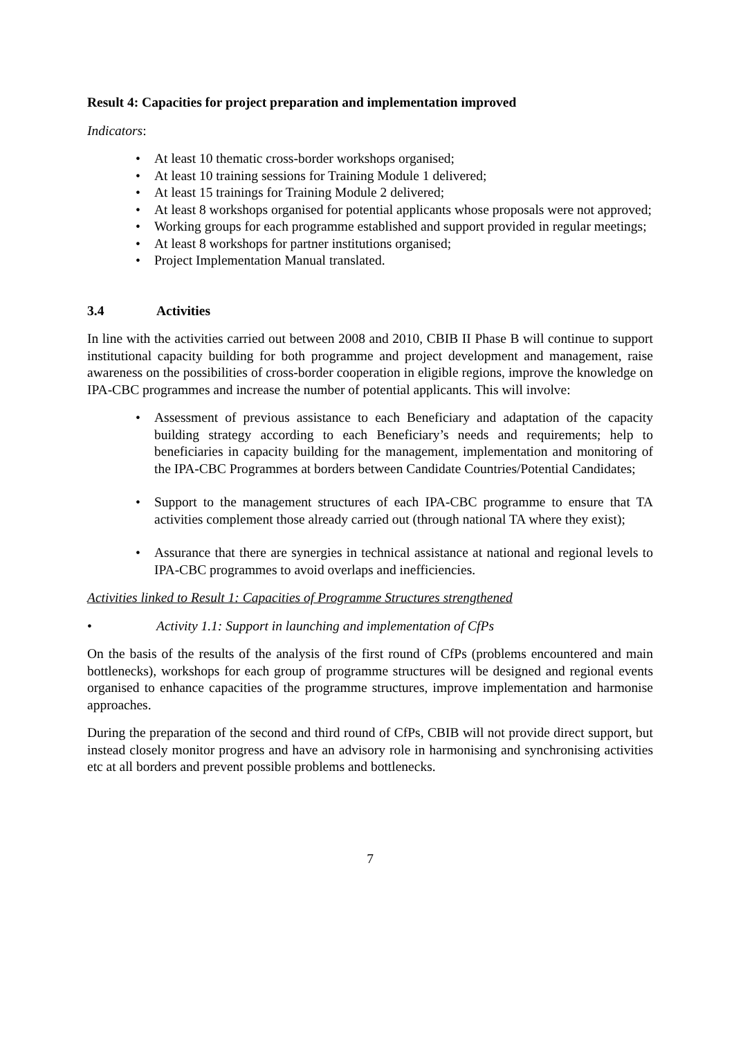Result 4: Capacities for project preparation and implementation improved
Indicators:
• At least 10 thematic cross-border workshops organised;
• At least 10 training sessions for Training Module 1 delivered;
• At least 15 trainings for Training Module 2 delivered;
• At least 8 workshops organised for potential applicants whose proposals were not approved;
• Working groups for each programme established and support provided in regular meetings;
• At least 8 workshops for partner institutions organised;
• Project Implementation Manual translated.
3.4 Activities
In line with the activities carried out between 2008 and 2010, CBIB II Phase B will continue to support institutional capacity building for both programme and project development and management, raise awareness on the possibilities of cross-border cooperation in eligible regions, improve the knowledge on IPA-CBC programmes and increase the number of potential applicants. This will involve:
• Assessment of previous assistance to each Beneficiary and adaptation of the capacity building strategy according to each Beneficiary’s needs and requirements; help to beneficiaries in capacity building for the management, implementation and monitoring of the IPA-CBC Programmes at borders between Candidate Countries/Potential Candidates;
• Support to the management structures of each IPA-CBC programme to ensure that TA activities complement those already carried out (through national TA where they exist);
• Assurance that there are synergies in technical assistance at national and regional levels to IPA-CBC programmes to avoid overlaps and inefficiencies.
Activities linked to Result 1: Capacities of Programme Structures strengthened
• Activity 1.1: Support in launching and implementation of CfPs
On the basis of the results of the analysis of the first round of CfPs (problems encountered and main bottlenecks), workshops for each group of programme structures will be designed and regional events organised to enhance capacities of the programme structures, improve implementation and harmonise approaches.
During the preparation of the second and third round of CfPs, CBIB will not provide direct support, but instead closely monitor progress and have an advisory role in harmonising and synchronising activities etc at all borders and prevent possible problems and bottlenecks.
7